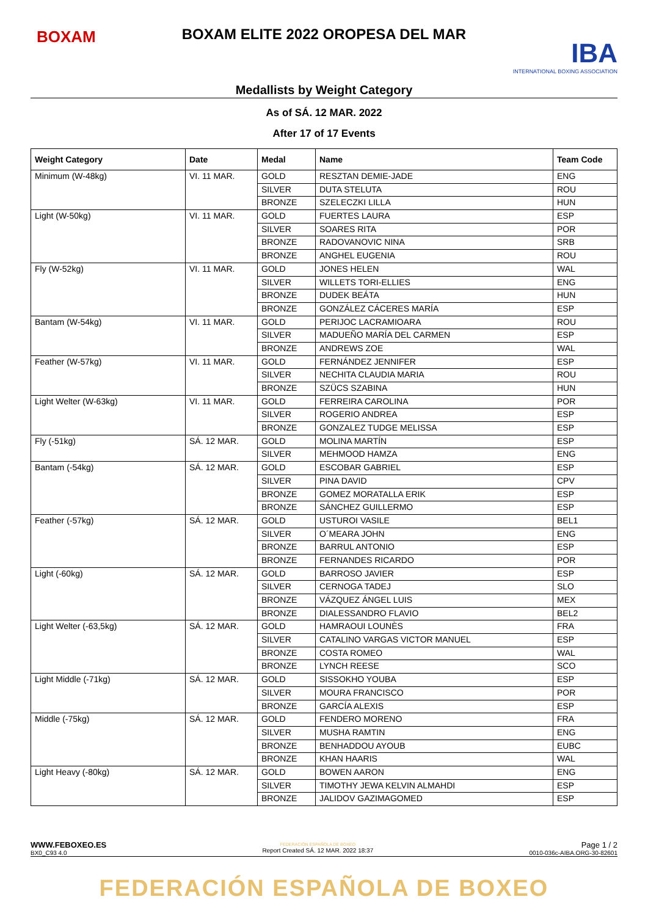BOXAM
BOXAM ELITE 2022 OROPESA DEL MAR
IBA
INTERNATIONAL BOXING ASSOCIATION
Medallists by Weight Category
As of SÁ. 12 MAR. 2022
After 17 of 17 Events
| Weight Category | Date | Medal | Name | Team Code |
| --- | --- | --- | --- | --- |
| Minimum (W-48kg) | VI. 11 MAR. | GOLD | RESZTAN DEMIE-JADE | ENG |
| | | SILVER | DUTA STELUTA | ROU |
| | | BRONZE | SZELECZKI LILLA | HUN |
| Light (W-50kg) | VI. 11 MAR. | GOLD | FUERTES LAURA | ESP |
| | | SILVER | SOARES RITA | POR |
| | | BRONZE | RADOVANOVIC NINA | SRB |
| | | BRONZE | ANGHEL EUGENIA | ROU |
| Fly (W-52kg) | VI. 11 MAR. | GOLD | JONES HELEN | WAL |
| | | SILVER | WILLETS TORI-ELLIES | ENG |
| | | BRONZE | DUDEK BEÁTA | HUN |
| | | BRONZE | GONZÁLEZ CÁCERES MARÍA | ESP |
| Bantam (W-54kg) | VI. 11 MAR. | GOLD | PERIJOC LACRAMIOARA | ROU |
| | | SILVER | MADUEÑO MARÍA DEL CARMEN | ESP |
| | | BRONZE | ANDREWS ZOE | WAL |
| Feather (W-57kg) | VI. 11 MAR. | GOLD | FERNÁNDEZ JENNIFER | ESP |
| | | SILVER | NECHITA CLAUDIA MARIA | ROU |
| | | BRONZE | SZÜCS SZABINA | HUN |
| Light Welter (W-63kg) | VI. 11 MAR. | GOLD | FERREIRA CAROLINA | POR |
| | | SILVER | ROGERIO ANDREA | ESP |
| | | BRONZE | GONZALEZ TUDGE MELISSA | ESP |
| Fly (-51kg) | SÁ. 12 MAR. | GOLD | MOLINA MARTÍN | ESP |
| | | SILVER | MEHMOOD HAMZA | ENG |
| Bantam (-54kg) | SÁ. 12 MAR. | GOLD | ESCOBAR GABRIEL | ESP |
| | | SILVER | PINA DAVID | CPV |
| | | BRONZE | GOMEZ MORATALLA ERIK | ESP |
| | | BRONZE | SÁNCHEZ GUILLERMO | ESP |
| Feather (-57kg) | SÁ. 12 MAR. | GOLD | USTUROI VASILE | BEL1 |
| | | SILVER | O´MEARA JOHN | ENG |
| | | BRONZE | BARRUL ANTONIO | ESP |
| | | BRONZE | FERNANDES RICARDO | POR |
| Light (-60kg) | SÁ. 12 MAR. | GOLD | BARROSO JAVIER | ESP |
| | | SILVER | CERNOGA TADEJ | SLO |
| | | BRONZE | VÁZQUEZ ÁNGEL LUIS | MEX |
| | | BRONZE | DIALESSANDRO FLAVIO | BEL2 |
| Light Welter (-63,5kg) | SÁ. 12 MAR. | GOLD | HAMRAOUI LOUNÈS | FRA |
| | | SILVER | CATALINO VARGAS VICTOR MANUEL | ESP |
| | | BRONZE | COSTA ROMEO | WAL |
| | | BRONZE | LYNCH REESE | SCO |
| Light Middle (-71kg) | SÁ. 12 MAR. | GOLD | SISSOKHO YOUBA | ESP |
| | | SILVER | MOURA FRANCISCO | POR |
| | | BRONZE | GARCÍA ALEXIS | ESP |
| Middle (-75kg) | SÁ. 12 MAR. | GOLD | FENDERO MORENO | FRA |
| | | SILVER | MUSHA RAMTIN | ENG |
| | | BRONZE | BENHADDOU AYOUB | EUBC |
| | | BRONZE | KHAN HAARIS | WAL |
| Light Heavy (-80kg) | SÁ. 12 MAR. | GOLD | BOWEN AARON | ENG |
| | | SILVER | TIMOTHY JEWA KELVIN ALMAHDI | ESP |
| | | BRONZE | JALIDOV GAZIMAGOMED | ESP |
WWW.FEBOXEO.ES
BX0_C93 4.0
FEDERACIÓN ESPAÑOLA DE BOXEO
Report Created SÁ. 12 MAR. 2022 18:37
Page 1 / 2
0010-036c-AIBA.ORG-30-82601
FEDERACIÓN ESPAÑOLA DE BOXEO